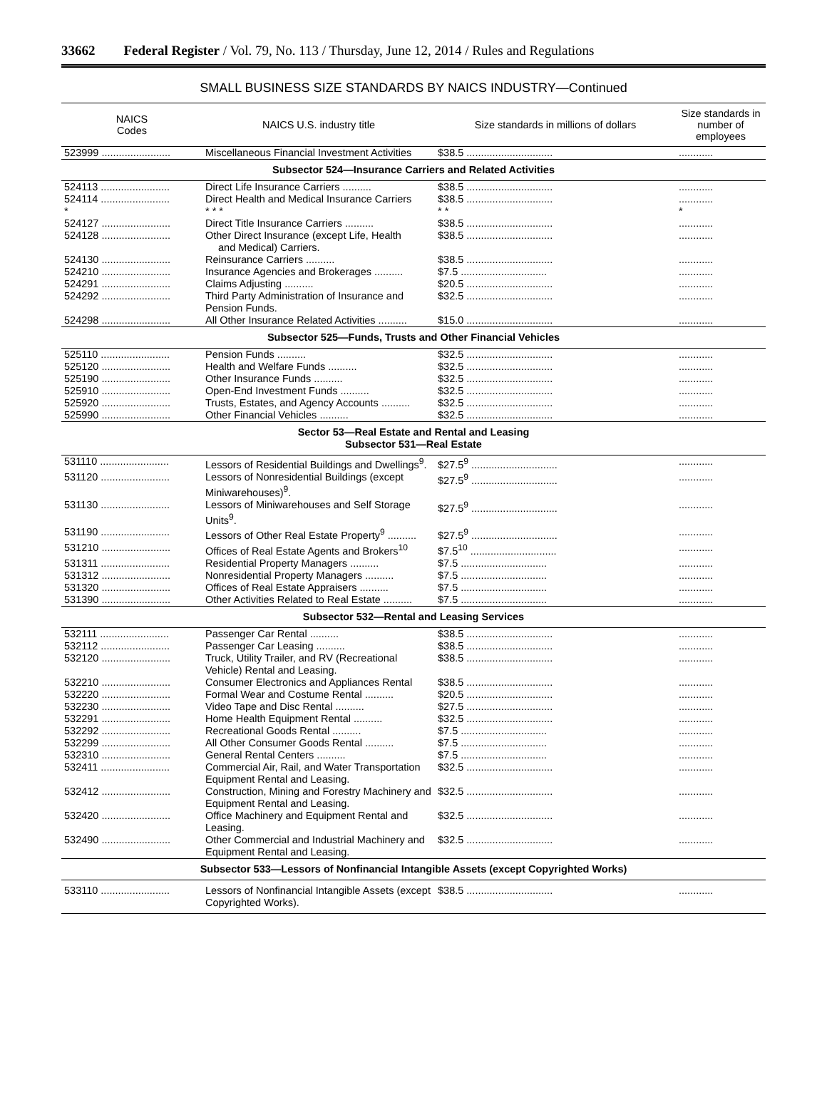33662 Federal Register / Vol. 79, No. 113 / Thursday, June 12, 2014 / Rules and Regulations
SMALL BUSINESS SIZE STANDARDS BY NAICS INDUSTRY—Continued
| NAICS Codes | NAICS U.S. industry title | Size standards in millions of dollars | Size standards in number of employees |
| --- | --- | --- | --- |
| 523999 ........................ | Miscellaneous Financial Investment Activities | $38.5 .............................. | ............ |
| Subsector 524—Insurance Carriers and Related Activities | | | |
| 524113 ........................ | Direct Life Insurance Carriers .......... | $38.5 .............................. | ............ |
| 524114 ........................ | Direct Health and Medical Insurance Carriers | $38.5 .............................. | ............ |
| * | * * * | * * | * |
| 524127 ........................ | Direct Title Insurance Carriers .......... | $38.5 .............................. | ............ |
| 524128 ........................ | Other Direct Insurance (except Life, Health and Medical) Carriers. | $38.5 .............................. | ............ |
| 524130 ........................ | Reinsurance Carriers .......... | $38.5 .............................. | ............ |
| 524210 ........................ | Insurance Agencies and Brokerages .......... | $7.5 .............................. | ............ |
| 524291 ........................ | Claims Adjusting .......... | $20.5 .............................. | ............ |
| 524292 ........................ | Third Party Administration of Insurance and Pension Funds. | $32.5 .............................. | ............ |
| 524298 ........................ | All Other Insurance Related Activities .......... | $15.0 .............................. | ............ |
| Subsector 525—Funds, Trusts and Other Financial Vehicles | | | |
| 525110 ........................ | Pension Funds .......... | $32.5 .............................. | ............ |
| 525120 ........................ | Health and Welfare Funds .......... | $32.5 .............................. | ............ |
| 525190 ........................ | Other Insurance Funds .......... | $32.5 .............................. | ............ |
| 525910 ........................ | Open-End Investment Funds .......... | $32.5 .............................. | ............ |
| 525920 ........................ | Trusts, Estates, and Agency Accounts .......... | $32.5 .............................. | ............ |
| 525990 ........................ | Other Financial Vehicles .......... | $32.5 .............................. | ............ |
| Sector 53—Real Estate and Rental and Leasing Subsector 531—Real Estate | | | |
| 531110 ........................ | Lessors of Residential Buildings and Dwellings<sup>9</sup>. | $27.5<sup>9</sup> .............................. | ............ |
| 531120 ........................ | Lessors of Nonresidential Buildings (except Miniwarehouses)<sup>9</sup>. | $27.5<sup>9</sup> .............................. | ............ |
| 531130 ........................ | Lessors of Miniwarehouses and Self Storage Units<sup>9</sup>. | $27.5<sup>9</sup> .............................. | ............ |
| 531190 ........................ | Lessors of Other Real Estate Property<sup>9</sup> .......... | $27.5<sup>9</sup> .............................. | ............ |
| 531210 ........................ | Offices of Real Estate Agents and Brokers<sup>10</sup> | $7.5<sup>10</sup> .............................. | ............ |
| 531311 ........................ | Residential Property Managers .......... | $7.5 .............................. | ............ |
| 531312 ........................ | Nonresidential Property Managers .......... | $7.5 .............................. | ............ |
| 531320 ........................ | Offices of Real Estate Appraisers .......... | $7.5 .............................. | ............ |
| 531390 ........................ | Other Activities Related to Real Estate .......... | $7.5 .............................. | ............ |
| Subsector 532—Rental and Leasing Services | | | |
| 532111 ........................ | Passenger Car Rental .......... | $38.5 .............................. | ............ |
| 532112 ........................ | Passenger Car Leasing .......... | $38.5 .............................. | ............ |
| 532120 ........................ | Truck, Utility Trailer, and RV (Recreational Vehicle) Rental and Leasing. | $38.5 .............................. | ............ |
| 532210 ........................ | Consumer Electronics and Appliances Rental | $38.5 .............................. | ............ |
| 532220 ........................ | Formal Wear and Costume Rental .......... | $20.5 .............................. | ............ |
| 532230 ........................ | Video Tape and Disc Rental .......... | $27.5 .............................. | ............ |
| 532291 ........................ | Home Health Equipment Rental .......... | $32.5 .............................. | ............ |
| 532292 ........................ | Recreational Goods Rental .......... | $7.5 .............................. | ............ |
| 532299 ........................ | All Other Consumer Goods Rental .......... | $7.5 .............................. | ............ |
| 532310 ........................ | General Rental Centers .......... | $7.5 .............................. | ............ |
| 532411 ........................ | Commercial Air, Rail, and Water Transportation Equipment Rental and Leasing. | $32.5 .............................. | ............ |
| 532412 ........................ | Construction, Mining and Forestry Machinery and Equipment Rental and Leasing. | $32.5 .............................. | ............ |
| 532420 ........................ | Office Machinery and Equipment Rental and Leasing. | $32.5 .............................. | ............ |
| 532490 ........................ | Other Commercial and Industrial Machinery and Equipment Rental and Leasing. | $32.5 .............................. | ............ |
| Subsector 533—Lessors of Nonfinancial Intangible Assets (except Copyrighted Works) | | | |
| 533110 ........................ | Lessors of Nonfinancial Intangible Assets (except Copyrighted Works). | $38.5 .............................. | ............ |